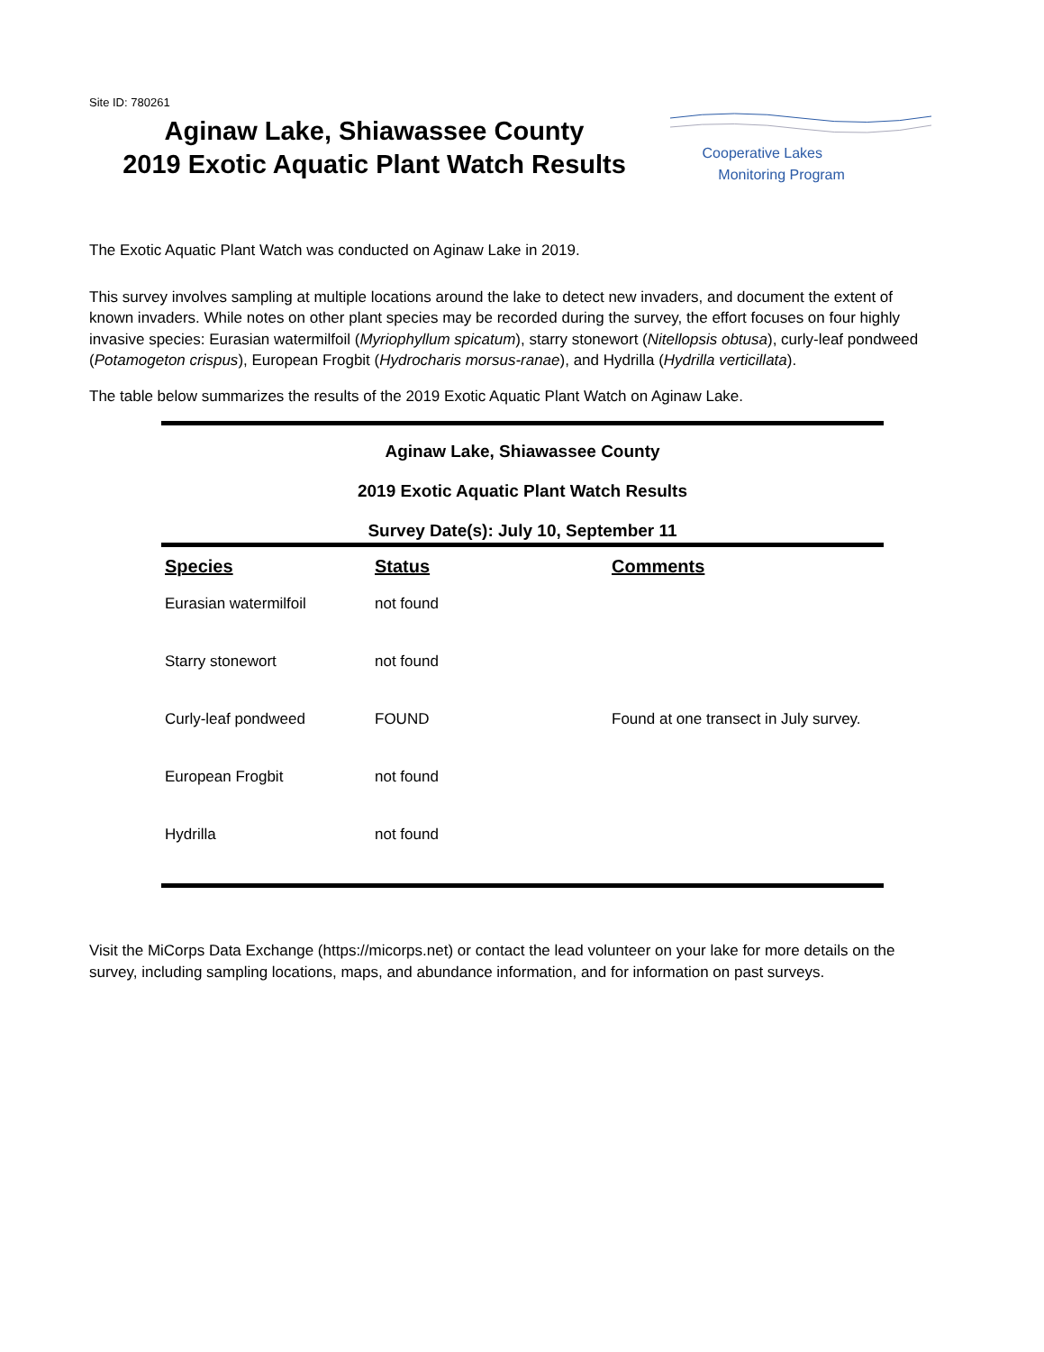Site ID: 780261
Aginaw Lake, Shiawassee County
2019 Exotic Aquatic Plant Watch Results
Cooperative Lakes
Monitoring Program
The Exotic Aquatic Plant Watch was conducted on Aginaw Lake in 2019.
This survey involves sampling at multiple locations around the lake to detect new invaders, and document the extent of known invaders. While notes on other plant species may be recorded during the survey, the effort focuses on four highly invasive species: Eurasian watermilfoil (Myriophyllum spicatum), starry stonewort (Nitellopsis obtusa), curly-leaf pondweed (Potamogeton crispus), European Frogbit (Hydrocharis morsus-ranae), and Hydrilla (Hydrilla verticillata).
The table below summarizes the results of the 2019 Exotic Aquatic Plant Watch on Aginaw Lake.
Aginaw Lake, Shiawassee County
2019 Exotic Aquatic Plant Watch Results
Survey Date(s): July 10, September 11
| Species | Status | Comments |
| --- | --- | --- |
| Eurasian watermilfoil | not found | |
| Starry stonewort | not found | |
| Curly-leaf pondweed | FOUND | Found at one transect in July survey. |
| European Frogbit | not found | |
| Hydrilla | not found | |
Visit the MiCorps Data Exchange (https://micorps.net) or contact the lead volunteer on your lake for more details on the survey, including sampling locations, maps, and abundance information, and for information on past surveys.